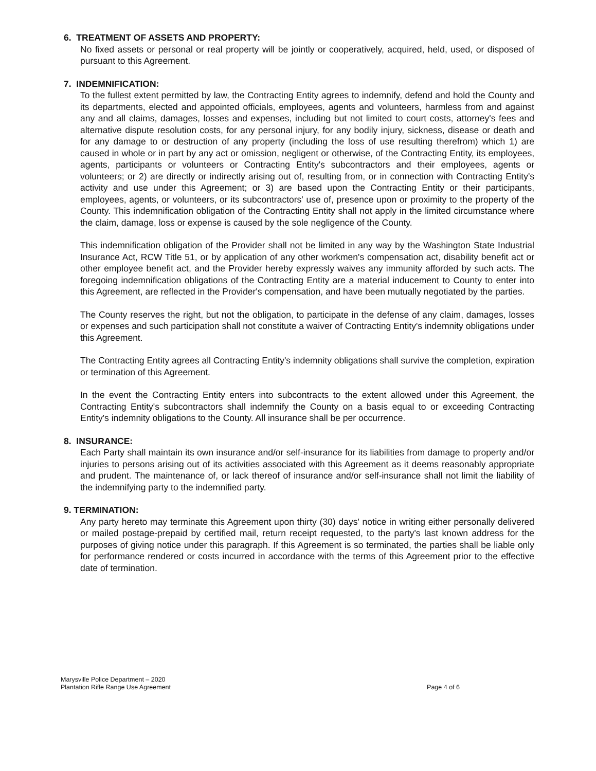6. TREATMENT OF ASSETS AND PROPERTY:
No fixed assets or personal or real property will be jointly or cooperatively, acquired, held, used, or disposed of pursuant to this Agreement.
7. INDEMNIFICATION:
To the fullest extent permitted by law, the Contracting Entity agrees to indemnify, defend and hold the County and its departments, elected and appointed officials, employees, agents and volunteers, harmless from and against any and all claims, damages, losses and expenses, including but not limited to court costs, attorney's fees and alternative dispute resolution costs, for any personal injury, for any bodily injury, sickness, disease or death and for any damage to or destruction of any property (including the loss of use resulting therefrom) which 1) are caused in whole or in part by any act or omission, negligent or otherwise, of the Contracting Entity, its employees, agents, participants or volunteers or Contracting Entity's subcontractors and their employees, agents or volunteers; or 2) are directly or indirectly arising out of, resulting from, or in connection with Contracting Entity's activity and use under this Agreement; or 3) are based upon the Contracting Entity or their participants, employees, agents, or volunteers, or its subcontractors' use of, presence upon or proximity to the property of the County. This indemnification obligation of the Contracting Entity shall not apply in the limited circumstance where the claim, damage, loss or expense is caused by the sole negligence of the County.
This indemnification obligation of the Provider shall not be limited in any way by the Washington State Industrial Insurance Act, RCW Title 51, or by application of any other workmen's compensation act, disability benefit act or other employee benefit act, and the Provider hereby expressly waives any immunity afforded by such acts. The foregoing indemnification obligations of the Contracting Entity are a material inducement to County to enter into this Agreement, are reflected in the Provider's compensation, and have been mutually negotiated by the parties.
The County reserves the right, but not the obligation, to participate in the defense of any claim, damages, losses or expenses and such participation shall not constitute a waiver of Contracting Entity's indemnity obligations under this Agreement.
The Contracting Entity agrees all Contracting Entity's indemnity obligations shall survive the completion, expiration or termination of this Agreement.
In the event the Contracting Entity enters into subcontracts to the extent allowed under this Agreement, the Contracting Entity's subcontractors shall indemnify the County on a basis equal to or exceeding Contracting Entity's indemnity obligations to the County. All insurance shall be per occurrence.
8. INSURANCE:
Each Party shall maintain its own insurance and/or self-insurance for its liabilities from damage to property and/or injuries to persons arising out of its activities associated with this Agreement as it deems reasonably appropriate and prudent. The maintenance of, or lack thereof of insurance and/or self-insurance shall not limit the liability of the indemnifying party to the indemnified party.
9. TERMINATION:
Any party hereto may terminate this Agreement upon thirty (30) days' notice in writing either personally delivered or mailed postage-prepaid by certified mail, return receipt requested, to the party's last known address for the purposes of giving notice under this paragraph. If this Agreement is so terminated, the parties shall be liable only for performance rendered or costs incurred in accordance with the terms of this Agreement prior to the effective date of termination.
Marysville Police Department – 2020
Plantation Rifle Range Use Agreement
Page 4 of 6